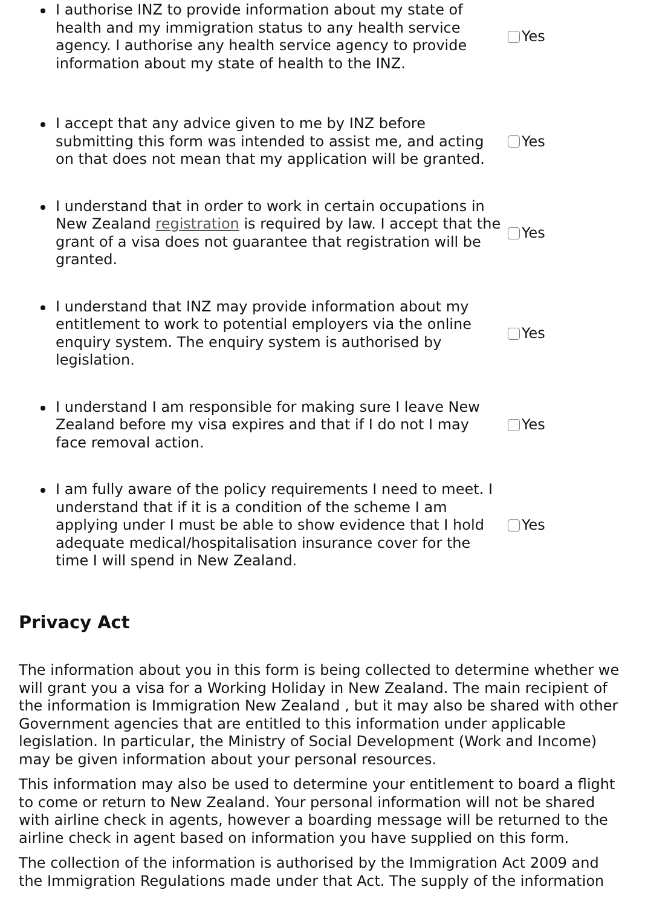I authorise INZ to provide information about my state of health and my immigration status to any health service agency. I authorise any health service agency to provide information about my state of health to the INZ.
Yes
I accept that any advice given to me by INZ before submitting this form was intended to assist me, and acting on that does not mean that my application will be granted.
Yes
I understand that in order to work in certain occupations in New Zealand registration is required by law. I accept that the grant of a visa does not guarantee that registration will be granted.
Yes
I understand that INZ may provide information about my entitlement to work to potential employers via the online enquiry system. The enquiry system is authorised by legislation.
Yes
I understand I am responsible for making sure I leave New Zealand before my visa expires and that if I do not I may face removal action.
Yes
I am fully aware of the policy requirements I need to meet. I understand that if it is a condition of the scheme I am applying under I must be able to show evidence that I hold adequate medical/hospitalisation insurance cover for the time I will spend in New Zealand.
Yes
Privacy Act
The information about you in this form is being collected to determine whether we will grant you a visa for a Working Holiday in New Zealand. The main recipient of the information is Immigration New Zealand , but it may also be shared with other Government agencies that are entitled to this information under applicable legislation. In particular, the Ministry of Social Development (Work and Income) may be given information about your personal resources.
This information may also be used to determine your entitlement to board a flight to come or return to New Zealand. Your personal information will not be shared with airline check in agents, however a boarding message will be returned to the airline check in agent based on information you have supplied on this form.
The collection of the information is authorised by the Immigration Act 2009 and the Immigration Regulations made under that Act. The supply of the information